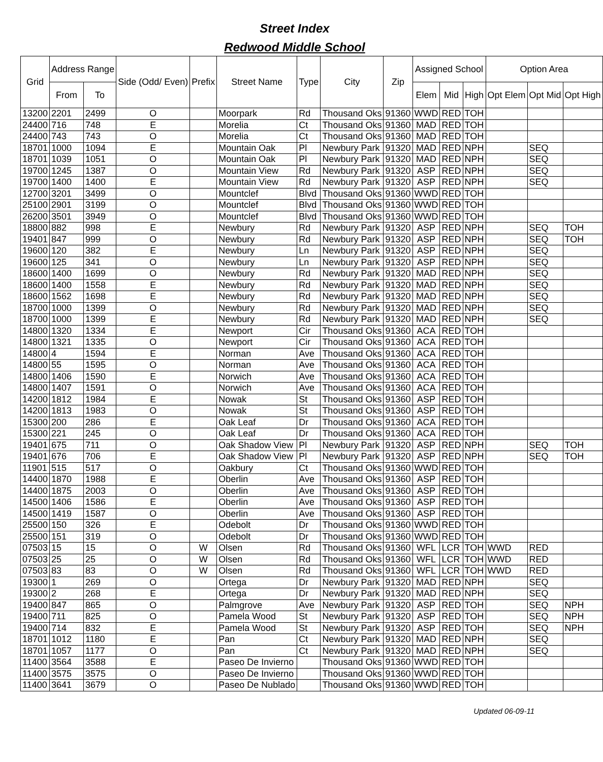Street Index
Redwood Middle School
| Grid | Address Range | | Side (Odd/ Even) | Prefix | Street Name | Type | City | Zip | Assigned School | | | Option Area | | |
| --- | --- | --- | --- | --- | --- | --- | --- | --- | --- | --- | --- | --- | --- | --- |
| | From | To | | | | | | | Elem | Mid | High | Opt Elem | Opt Mid | Opt High |
| 13200 | 2201 | 2499 | O | | Moorpark | Rd | Thousand Oks | 91360 | WWD | RED | TOH | | | |
| 24400 | 716 | 748 | E | | Morelia | Ct | Thousand Oks | 91360 | MAD | RED | TOH | | | |
| 24400 | 743 | 743 | O | | Morelia | Ct | Thousand Oks | 91360 | MAD | RED | TOH | | | |
| 18701 | 1000 | 1094 | E | | Mountain Oak | Pl | Newbury Park | 91320 | MAD | RED | NPH | | SEQ | |
| 18701 | 1039 | 1051 | O | | Mountain Oak | Pl | Newbury Park | 91320 | MAD | RED | NPH | | SEQ | |
| 19700 | 1245 | 1387 | O | | Mountain View | Rd | Newbury Park | 91320 | ASP | RED | NPH | | SEQ | |
| 19700 | 1400 | 1400 | E | | Mountain View | Rd | Newbury Park | 91320 | ASP | RED | NPH | | SEQ | |
| 12700 | 3201 | 3499 | O | | Mountclef | Blvd | Thousand Oks | 91360 | WWD | RED | TOH | | | |
| 25100 | 2901 | 3199 | O | | Mountclef | Blvd | Thousand Oks | 91360 | WWD | RED | TOH | | | |
| 26200 | 3501 | 3949 | O | | Mountclef | Blvd | Thousand Oks | 91360 | WWD | RED | TOH | | | |
| 18800 | 882 | 998 | E | | Newbury | Rd | Newbury Park | 91320 | ASP | RED | NPH | | SEQ | TOH |
| 19401 | 847 | 999 | O | | Newbury | Rd | Newbury Park | 91320 | ASP | RED | NPH | | SEQ | TOH |
| 19600 | 120 | 382 | E | | Newbury | Ln | Newbury Park | 91320 | ASP | RED | NPH | | SEQ | |
| 19600 | 125 | 341 | O | | Newbury | Ln | Newbury Park | 91320 | ASP | RED | NPH | | SEQ | |
| 18600 | 1400 | 1699 | O | | Newbury | Rd | Newbury Park | 91320 | MAD | RED | NPH | | SEQ | |
| 18600 | 1400 | 1558 | E | | Newbury | Rd | Newbury Park | 91320 | MAD | RED | NPH | | SEQ | |
| 18600 | 1562 | 1698 | E | | Newbury | Rd | Newbury Park | 91320 | MAD | RED | NPH | | SEQ | |
| 18700 | 1000 | 1399 | O | | Newbury | Rd | Newbury Park | 91320 | MAD | RED | NPH | | SEQ | |
| 18700 | 1000 | 1399 | E | | Newbury | Rd | Newbury Park | 91320 | MAD | RED | NPH | | SEQ | |
| 14800 | 1320 | 1334 | E | | Newport | Cir | Thousand Oks | 91360 | ACA | RED | TOH | | | |
| 14800 | 1321 | 1335 | O | | Newport | Cir | Thousand Oks | 91360 | ACA | RED | TOH | | | |
| 14800 | 4 | 1594 | E | | Norman | Ave | Thousand Oks | 91360 | ACA | RED | TOH | | | |
| 14800 | 55 | 1595 | O | | Norman | Ave | Thousand Oks | 91360 | ACA | RED | TOH | | | |
| 14800 | 1406 | 1590 | E | | Norwich | Ave | Thousand Oks | 91360 | ACA | RED | TOH | | | |
| 14800 | 1407 | 1591 | O | | Norwich | Ave | Thousand Oks | 91360 | ACA | RED | TOH | | | |
| 14200 | 1812 | 1984 | E | | Nowak | St | Thousand Oks | 91360 | ASP | RED | TOH | | | |
| 14200 | 1813 | 1983 | O | | Nowak | St | Thousand Oks | 91360 | ASP | RED | TOH | | | |
| 15300 | 200 | 286 | E | | Oak Leaf | Dr | Thousand Oks | 91360 | ACA | RED | TOH | | | |
| 15300 | 221 | 245 | O | | Oak Leaf | Dr | Thousand Oks | 91360 | ACA | RED | TOH | | | |
| 19401 | 675 | 711 | O | | Oak Shadow View | Pl | Newbury Park | 91320 | ASP | RED | NPH | | SEQ | TOH |
| 19401 | 676 | 706 | E | | Oak Shadow View | Pl | Newbury Park | 91320 | ASP | RED | NPH | | SEQ | TOH |
| 11901 | 515 | 517 | O | | Oakbury | Ct | Thousand Oks | 91360 | WWD | RED | TOH | | | |
| 14400 | 1870 | 1988 | E | | Oberlin | Ave | Thousand Oks | 91360 | ASP | RED | TOH | | | |
| 14400 | 1875 | 2003 | O | | Oberlin | Ave | Thousand Oks | 91360 | ASP | RED | TOH | | | |
| 14500 | 1406 | 1586 | E | | Oberlin | Ave | Thousand Oks | 91360 | ASP | RED | TOH | | | |
| 14500 | 1419 | 1587 | O | | Oberlin | Ave | Thousand Oks | 91360 | ASP | RED | TOH | | | |
| 25500 | 150 | 326 | E | | Odebolt | Dr | Thousand Oks | 91360 | WWD | RED | TOH | | | |
| 25500 | 151 | 319 | O | | Odebolt | Dr | Thousand Oks | 91360 | WWD | RED | TOH | | | |
| 07503 | 15 | 15 | O | W | Olsen | Rd | Thousand Oks | 91360 | WFL | LCR | TOH | WWD | RED | |
| 07503 | 25 | 25 | O | W | Olsen | Rd | Thousand Oks | 91360 | WFL | LCR | TOH | WWD | RED | |
| 07503 | 83 | 83 | O | W | Olsen | Rd | Thousand Oks | 91360 | WFL | LCR | TOH | WWD | RED | |
| 19300 | 1 | 269 | O | | Ortega | Dr | Newbury Park | 91320 | MAD | RED | NPH | | SEQ | |
| 19300 | 2 | 268 | E | | Ortega | Dr | Newbury Park | 91320 | MAD | RED | NPH | | SEQ | |
| 19400 | 847 | 865 | O | | Palmgrove | Ave | Newbury Park | 91320 | ASP | RED | TOH | | SEQ | NPH |
| 19400 | 711 | 825 | O | | Pamela Wood | St | Newbury Park | 91320 | ASP | RED | TOH | | SEQ | NPH |
| 19400 | 714 | 832 | E | | Pamela Wood | St | Newbury Park | 91320 | ASP | RED | TOH | | SEQ | NPH |
| 18701 | 1012 | 1180 | E | | Pan | Ct | Newbury Park | 91320 | MAD | RED | NPH | | SEQ | |
| 18701 | 1057 | 1177 | O | | Pan | Ct | Newbury Park | 91320 | MAD | RED | NPH | | SEQ | |
| 11400 | 3564 | 3588 | E | | Paseo De Invierno | | Thousand Oks | 91360 | WWD | RED | TOH | | | |
| 11400 | 3575 | 3575 | O | | Paseo De Invierno | | Thousand Oks | 91360 | WWD | RED | TOH | | | |
| 11400 | 3641 | 3679 | O | | Paseo De Nublado | | Thousand Oks | 91360 | WWD | RED | TOH | | | |
Updated 06-09-11